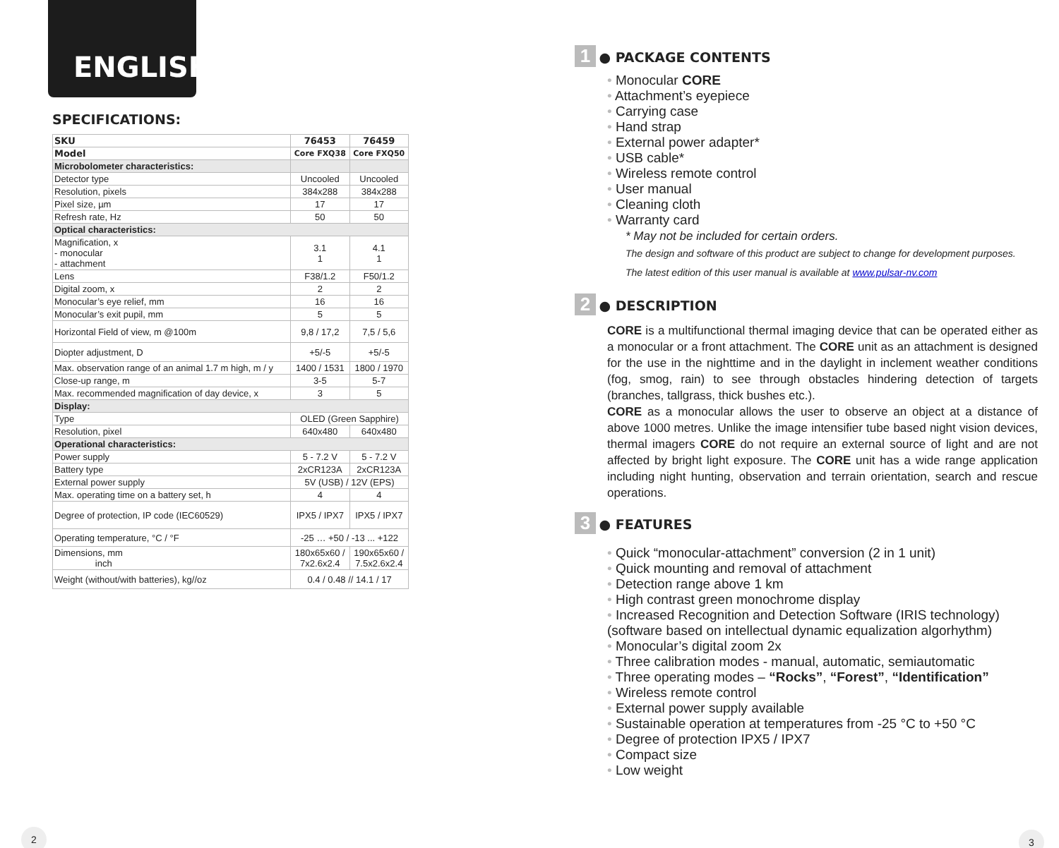ENGLISH
SPECIFICATIONS:
| SKU | 76453 | 76459 |
| --- | --- | --- |
| Model | Core FXQ38 | Core FXQ50 |
| Microbolometer characteristics: | | |
| Detector type | Uncooled | Uncooled |
| Resolution, pixels | 384x288 | 384x288 |
| Pixel size, µm | 17 | 17 |
| Refresh rate, Hz | 50 | 50 |
| Optical characteristics: | | |
| Magnification, x - monocular - attachment | 3.1 1 | 4.1 1 |
| Lens | F38/1.2 | F50/1.2 |
| Digital zoom, x | 2 | 2 |
| Monocular’s eye relief, mm | 16 | 16 |
| Monocular’s exit pupil, mm | 5 | 5 |
| Horizontal Field of view, m @100m | 9,8 / 17,2 | 7,5 / 5,6 |
| Diopter adjustment, D | +5/-5 | +5/-5 |
| Max. observation range of an animal 1.7 m high, m / y | 1400 / 1531 | 1800 / 1970 |
| Close-up range, m | 3-5 | 5-7 |
| Max. recommended magnification of day device, x | 3 | 5 |
| Display: | | |
| Type | OLED (Green Sapphire) | |
| Resolution, pixel | 640x480 | 640x480 |
| Operational characteristics: | | |
| Power supply | 5 - 7.2 V | 5 - 7.2 V |
| Battery type | 2xCR123A | 2xCR123A |
| External power supply | 5V (USB) / 12V (EPS) | |
| Max. operating time on a battery set, h | 4 | 4 |
| Degree of protection, IP code (IEC60529) | IPX5 / IPX7 | IPX5 / IPX7 |
| Operating temperature, °C / °F | -25 … +50 / -13 ... +122 | |
| Dimensions, mm inch | 180x65x60 / 7x2.6x2.4 | 190x65x60 / 7.5x2.6x2.4 |
| Weight (without/with batteries), kg//oz | 0.4 / 0.48 // 14.1 / 17 | |
2
1
● PACKAGE CONTENTS
Monocular CORE
Attachment’s eyepiece
Carrying case
Hand strap
External power adapter*
USB cable*
Wireless remote control
User manual
Cleaning cloth
Warranty card
* May not be included for certain orders.
The design and software of this product are subject to change for development purposes.
The latest edition of this user manual is available at www.pulsar-nv.com
2
● DESCRIPTION
CORE is a multifunctional thermal imaging device that can be operated either as a monocular or a front attachment. The CORE unit as an attachment is designed for the use in the nighttime and in the daylight in inclement weather conditions (fog, smog, rain) to see through obstacles hindering detection of targets (branches, tallgrass, thick bushes etc.).
CORE as a monocular allows the user to observe an object at a distance of above 1000 metres. Unlike the image intensifier tube based night vision devices, thermal imagers CORE do not require an external source of light and are not affected by bright light exposure. The CORE unit has a wide range application including night hunting, observation and terrain orientation, search and rescue operations.
3
● FEATURES
Quick “monocular-attachment” conversion (2 in 1 unit)
Quick mounting and removal of attachment
Detection range above 1 km
High contrast green monochrome display
Increased Recognition and Detection Software (IRIS technology) (software based on intellectual dynamic equalization algorhythm)
Monocular’s digital zoom 2x
Three calibration modes - manual, automatic, semiautomatic
Three operating modes – “Rocks”, “Forest”, “Identification”
Wireless remote control
External power supply available
Sustainable operation at temperatures from -25 °C to +50 °C
Degree of protection IPX5 / IPX7
Compact size
Low weight
3